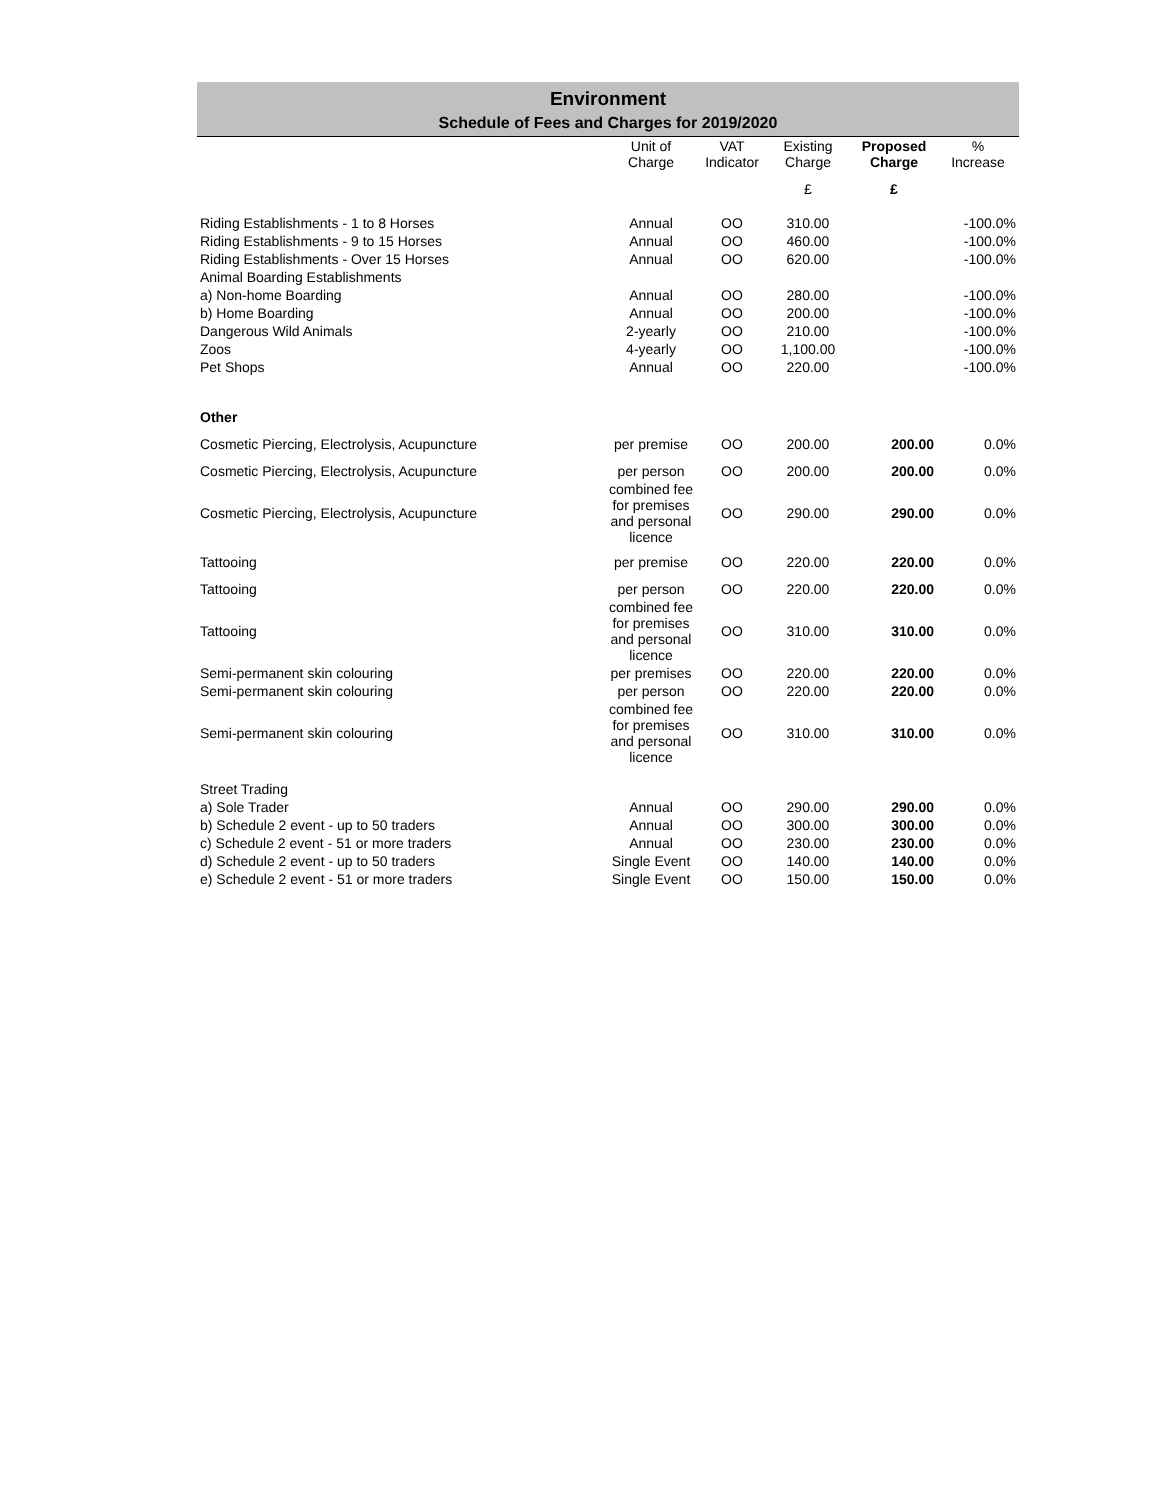Environment
Schedule of Fees and Charges for 2019/2020
| | Unit of Charge | VAT Indicator | Existing Charge | Proposed Charge | % Increase |
| --- | --- | --- | --- | --- | --- |
| | | | £ | £ | |
| Riding Establishments - 1 to 8 Horses | Annual | OO | 310.00 | | -100.0% |
| Riding Establishments - 9 to 15 Horses | Annual | OO | 460.00 | | -100.0% |
| Riding Establishments - Over 15 Horses | Annual | OO | 620.00 | | -100.0% |
| Animal Boarding Establishments | | | | | |
| a) Non-home Boarding | Annual | OO | 280.00 | | -100.0% |
| b) Home Boarding | Annual | OO | 200.00 | | -100.0% |
| Dangerous Wild Animals | 2-yearly | OO | 210.00 | | -100.0% |
| Zoos | 4-yearly | OO | 1,100.00 | | -100.0% |
| Pet Shops | Annual | OO | 220.00 | | -100.0% |
| Other | | | | | |
| Cosmetic Piercing, Electrolysis, Acupuncture | per premise | OO | 200.00 | 200.00 | 0.0% |
| Cosmetic Piercing, Electrolysis, Acupuncture | per person | OO | 200.00 | 200.00 | 0.0% |
| Cosmetic Piercing, Electrolysis, Acupuncture | combined fee for premises and personal licence | OO | 290.00 | 290.00 | 0.0% |
| Tattooing | per premise | OO | 220.00 | 220.00 | 0.0% |
| Tattooing | per person | OO | 220.00 | 220.00 | 0.0% |
| Tattooing | combined fee for premises and personal licence | OO | 310.00 | 310.00 | 0.0% |
| Semi-permanent skin colouring | per premises | OO | 220.00 | 220.00 | 0.0% |
| Semi-permanent skin colouring | per person | OO | 220.00 | 220.00 | 0.0% |
| Semi-permanent skin colouring | combined fee for premises and personal licence | OO | 310.00 | 310.00 | 0.0% |
| Street Trading | | | | | |
| a) Sole Trader | Annual | OO | 290.00 | 290.00 | 0.0% |
| b) Schedule 2 event - up to 50 traders | Annual | OO | 300.00 | 300.00 | 0.0% |
| c) Schedule 2 event - 51 or more traders | Annual | OO | 230.00 | 230.00 | 0.0% |
| d) Schedule 2 event - up to 50 traders | Single Event | OO | 140.00 | 140.00 | 0.0% |
| e) Schedule 2 event - 51 or more traders | Single Event | OO | 150.00 | 150.00 | 0.0% |